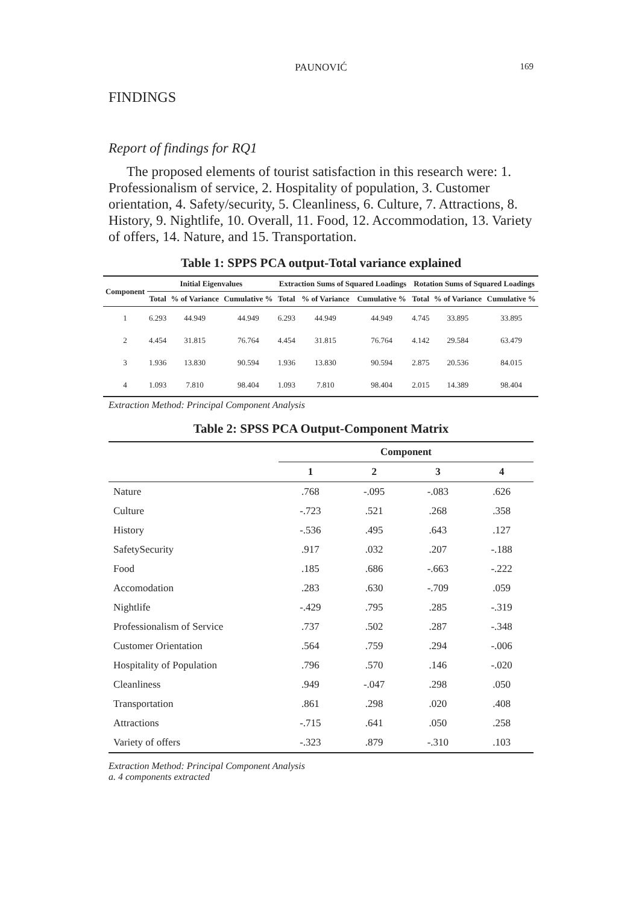PAUNOVIĆ
169
FINDINGS
Report of findings for RQ1
The proposed elements of tourist satisfaction in this research were: 1. Professionalism of service, 2. Hospitality of population, 3. Customer orientation, 4. Safety/security, 5. Cleanliness, 6. Culture, 7. Attractions, 8. History, 9. Nightlife, 10. Overall, 11. Food, 12. Accommodation, 13. Variety of offers, 14. Nature, and 15. Transportation.
Table 1: SPPS PCA output-Total variance explained
| Component | Initial Eigenvalues | | | Extraction Sums of Squared Loadings | | | Rotation Sums of Squared Loadings | | |
| --- | --- | --- | --- | --- | --- | --- | --- | --- | --- |
| | Total | % of Variance | Cumulative % | Total | % of Variance | Cumulative % | Total | % of Variance | Cumulative % |
| 1 | 6.293 | 44.949 | 44.949 | 6.293 | 44.949 | 44.949 | 4.745 | 33.895 | 33.895 |
| 2 | 4.454 | 31.815 | 76.764 | 4.454 | 31.815 | 76.764 | 4.142 | 29.584 | 63.479 |
| 3 | 1.936 | 13.830 | 90.594 | 1.936 | 13.830 | 90.594 | 2.875 | 20.536 | 84.015 |
| 4 | 1.093 | 7.810 | 98.404 | 1.093 | 7.810 | 98.404 | 2.015 | 14.389 | 98.404 |
Extraction Method: Principal Component Analysis
Table 2: SPSS PCA Output-Component Matrix
| | Component | | | |
| --- | --- | --- | --- | --- |
| | 1 | 2 | 3 | 4 |
| Nature | .768 | -.095 | -.083 | .626 |
| Culture | -.723 | .521 | .268 | .358 |
| History | -.536 | .495 | .643 | .127 |
| SafetySecurity | .917 | .032 | .207 | -.188 |
| Food | .185 | .686 | -.663 | -.222 |
| Accomodation | .283 | .630 | -.709 | .059 |
| Nightlife | -.429 | .795 | .285 | -.319 |
| Professionalism of Service | .737 | .502 | .287 | -.348 |
| Customer Orientation | .564 | .759 | .294 | -.006 |
| Hospitality of Population | .796 | .570 | .146 | -.020 |
| Cleanliness | .949 | -.047 | .298 | .050 |
| Transportation | .861 | .298 | .020 | .408 |
| Attractions | -.715 | .641 | .050 | .258 |
| Variety of offers | -.323 | .879 | -.310 | .103 |
Extraction Method: Principal Component Analysis
a. 4 components extracted